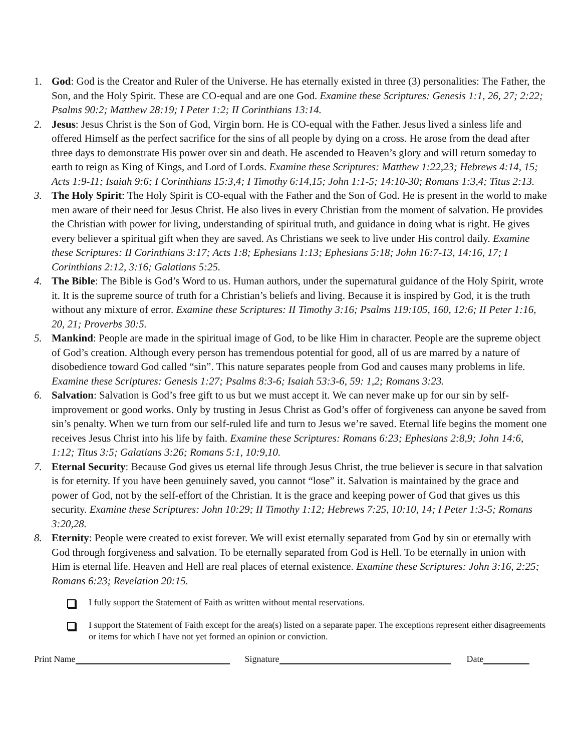1. God: God is the Creator and Ruler of the Universe. He has eternally existed in three (3) personalities: The Father, the Son, and the Holy Spirit. These are CO-equal and are one God. Examine these Scriptures: Genesis 1:1, 26, 27; 2:22; Psalms 90:2; Matthew 28:19; I Peter 1:2; II Corinthians 13:14.
2. Jesus: Jesus Christ is the Son of God, Virgin born. He is CO-equal with the Father. Jesus lived a sinless life and offered Himself as the perfect sacrifice for the sins of all people by dying on a cross. He arose from the dead after three days to demonstrate His power over sin and death. He ascended to Heaven’s glory and will return someday to earth to reign as King of Kings, and Lord of Lords. Examine these Scriptures: Matthew 1:22,23; Hebrews 4:14, 15; Acts 1:9-11; Isaiah 9:6; I Corinthians 15:3,4; I Timothy 6:14,15; John 1:1-5; 14:10-30; Romans 1:3,4; Titus 2:13.
3. The Holy Spirit: The Holy Spirit is CO-equal with the Father and the Son of God. He is present in the world to make men aware of their need for Jesus Christ. He also lives in every Christian from the moment of salvation. He provides the Christian with power for living, understanding of spiritual truth, and guidance in doing what is right. He gives every believer a spiritual gift when they are saved. As Christians we seek to live under His control daily. Examine these Scriptures: II Corinthians 3:17; Acts 1:8; Ephesians 1:13; Ephesians 5:18; John 16:7-13, 14:16, 17; I Corinthians 2:12, 3:16; Galatians 5:25.
4. The Bible: The Bible is God’s Word to us. Human authors, under the supernatural guidance of the Holy Spirit, wrote it. It is the supreme source of truth for a Christian’s beliefs and living. Because it is inspired by God, it is the truth without any mixture of error. Examine these Scriptures: II Timothy 3:16; Psalms 119:105, 160, 12:6; II Peter 1:16, 20, 21; Proverbs 30:5.
5. Mankind: People are made in the spiritual image of God, to be like Him in character. People are the supreme object of God’s creation. Although every person has tremendous potential for good, all of us are marred by a nature of disobedience toward God called “sin”. This nature separates people from God and causes many problems in life. Examine these Scriptures: Genesis 1:27; Psalms 8:3-6; Isaiah 53:3-6, 59: 1,2; Romans 3:23.
6. Salvation: Salvation is God’s free gift to us but we must accept it. We can never make up for our sin by self-improvement or good works. Only by trusting in Jesus Christ as God’s offer of forgiveness can anyone be saved from sin’s penalty. When we turn from our self-ruled life and turn to Jesus we’re saved. Eternal life begins the moment one receives Jesus Christ into his life by faith. Examine these Scriptures: Romans 6:23; Ephesians 2:8,9; John 14:6, 1:12; Titus 3:5; Galatians 3:26; Romans 5:1, 10:9,10.
7. Eternal Security: Because God gives us eternal life through Jesus Christ, the true believer is secure in that salvation is for eternity. If you have been genuinely saved, you cannot “lose” it. Salvation is maintained by the grace and power of God, not by the self-effort of the Christian. It is the grace and keeping power of God that gives us this security. Examine these Scriptures: John 10:29; II Timothy 1:12; Hebrews 7:25, 10:10, 14; I Peter 1:3-5; Romans 3:20,28.
8. Eternity: People were created to exist forever. We will exist eternally separated from God by sin or eternally with God through forgiveness and salvation. To be eternally separated from God is Hell. To be eternally in union with Him is eternal life. Heaven and Hell are real places of eternal existence. Examine these Scriptures: John 3:16, 2:25; Romans 6:23; Revelation 20:15.
I fully support the Statement of Faith as written without mental reservations.
I support the Statement of Faith except for the area(s) listed on a separate paper. The exceptions represent either disagreements or items for which I have not yet formed an opinion or conviction.
Print Name Signature Date